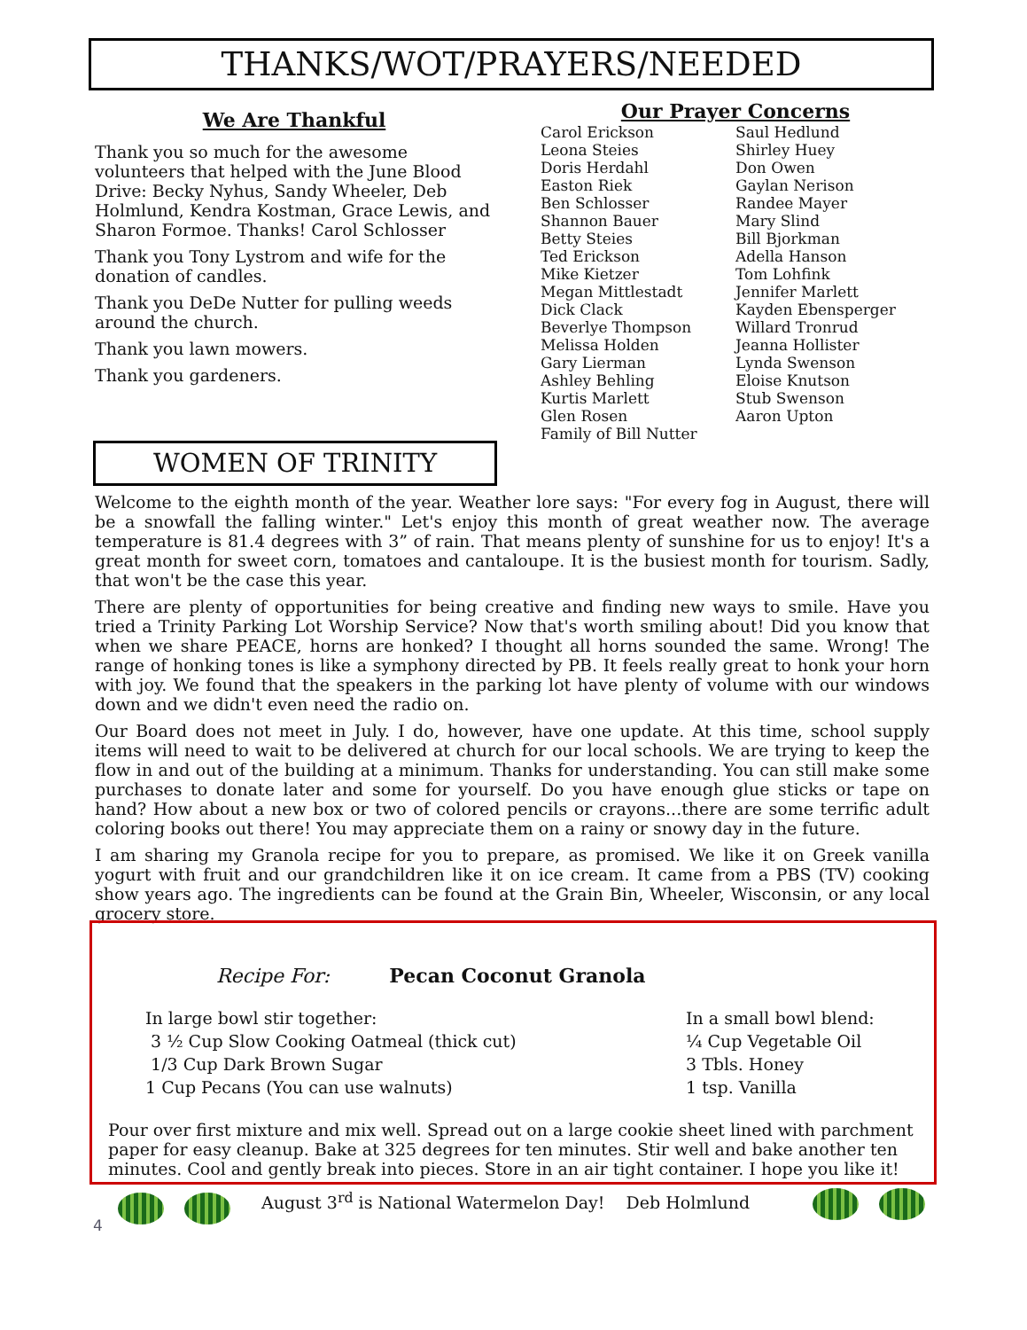THANKS/WOT/PRAYERS/NEEDED
We Are Thankful
Thank you so much for the awesome volunteers that helped with the June Blood Drive: Becky Nyhus, Sandy Wheeler, Deb Holmlund, Kendra Kostman, Grace Lewis, and Sharon Formoe. Thanks! Carol Schlosser
Thank you Tony Lystrom and wife for the donation of candles.
Thank you DeDe Nutter for pulling weeds around the church.
Thank you lawn mowers.
Thank you gardeners.
Our Prayer Concerns
Carol Erickson
Leona Steies
Doris Herdahl
Easton Riek
Ben Schlosser
Shannon Bauer
Betty Steies
Ted Erickson
Mike Kietzer
Megan Mittlestadt
Dick Clack
Beverlye Thompson
Melissa Holden
Gary Lierman
Ashley Behling
Kurtis Marlett
Glen Rosen
Family of Bill Nutter
Saul Hedlund
Shirley Huey
Don Owen
Gaylan Nerison
Randee Mayer
Mary Slind
Bill Bjorkman
Adella Hanson
Tom Lohfink
Jennifer Marlett
Kayden Ebensperger
Willard Tronrud
Jeanna Hollister
Lynda Swenson
Eloise Knutson
Stub Swenson
Aaron Upton
WOMEN OF TRINITY
Welcome to the eighth month of the year. Weather lore says: "For every fog in August, there will be a snowfall the falling winter." Let's enjoy this month of great weather now. The average temperature is 81.4 degrees with 3” of rain. That means plenty of sunshine for us to enjoy! It's a great month for sweet corn, tomatoes and cantaloupe. It is the busiest month for tourism. Sadly, that won't be the case this year.
There are plenty of opportunities for being creative and finding new ways to smile. Have you tried a Trinity Parking Lot Worship Service? Now that's worth smiling about! Did you know that when we share PEACE, horns are honked? I thought all horns sounded the same. Wrong! The range of honking tones is like a symphony directed by PB. It feels really great to honk your horn with joy. We found that the speakers in the parking lot have plenty of volume with our windows down and we didn't even need the radio on.
Our Board does not meet in July. I do, however, have one update. At this time, school supply items will need to wait to be delivered at church for our local schools. We are trying to keep the flow in and out of the building at a minimum. Thanks for understanding. You can still make some purchases to donate later and some for yourself. Do you have enough glue sticks or tape on hand? How about a new box or two of colored pencils or crayons...there are some terrific adult coloring books out there! You may appreciate them on a rainy or snowy day in the future.
I am sharing my Granola recipe for you to prepare, as promised. We like it on Greek vanilla yogurt with fruit and our grandchildren like it on ice cream. It came from a PBS (TV) cooking show years ago. The ingredients can be found at the Grain Bin, Wheeler, Wisconsin, or any local grocery store.
Recipe For: Pecan Coconut Granola
In large bowl stir together:
3 ½ Cup Slow Cooking Oatmeal (thick cut)
1/3 Cup Dark Brown Sugar
1 Cup Pecans (You can use walnuts)
In a small bowl blend:
¼ Cup Vegetable Oil
3 Tbls. Honey
1 tsp. Vanilla
Pour over first mixture and mix well. Spread out on a large cookie sheet lined with parchment paper for easy cleanup. Bake at 325 degrees for ten minutes. Stir well and bake another ten minutes. Cool and gently break into pieces. Store in an air tight container. I hope you like it!
August 3<sup>rd</sup> is National Watermelon Day! Deb Holmlund
4